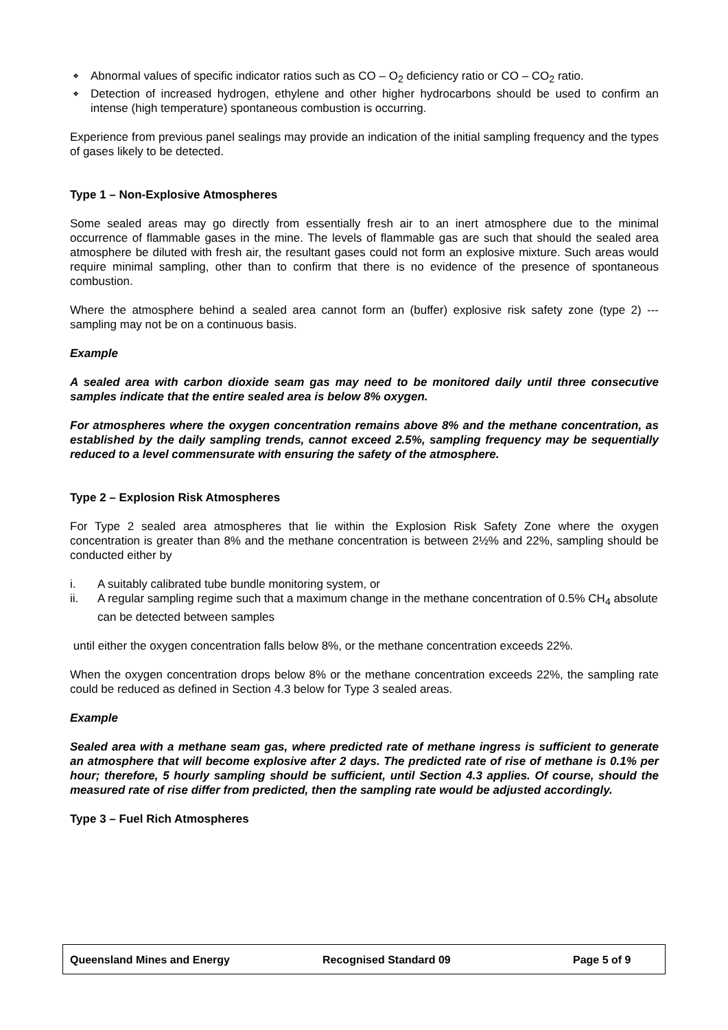❖ Abnormal values of specific indicator ratios such as CO – O<sub>2</sub> deficiency ratio or CO – CO<sub>2</sub> ratio.
❖ Detection of increased hydrogen, ethylene and other higher hydrocarbons should be used to confirm an intense (high temperature) spontaneous combustion is occurring.
Experience from previous panel sealings may provide an indication of the initial sampling frequency and the types of gases likely to be detected.
Type 1 – Non-Explosive Atmospheres
Some sealed areas may go directly from essentially fresh air to an inert atmosphere due to the minimal occurrence of flammable gases in the mine. The levels of flammable gas are such that should the sealed area atmosphere be diluted with fresh air, the resultant gases could not form an explosive mixture. Such areas would require minimal sampling, other than to confirm that there is no evidence of the presence of spontaneous combustion.
Where the atmosphere behind a sealed area cannot form an (buffer) explosive risk safety zone (type 2) --- sampling may not be on a continuous basis.
Example
A sealed area with carbon dioxide seam gas may need to be monitored daily until three consecutive samples indicate that the entire sealed area is below 8% oxygen.
For atmospheres where the oxygen concentration remains above 8% and the methane concentration, as established by the daily sampling trends, cannot exceed 2.5%, sampling frequency may be sequentially reduced to a level commensurate with ensuring the safety of the atmosphere.
Type 2 – Explosion Risk Atmospheres
For Type 2 sealed area atmospheres that lie within the Explosion Risk Safety Zone where the oxygen concentration is greater than 8% and the methane concentration is between 2½% and 22%, sampling should be conducted either by
i. A suitably calibrated tube bundle monitoring system, or
ii. A regular sampling regime such that a maximum change in the methane concentration of 0.5% CH<sub>4</sub> absolute can be detected between samples
until either the oxygen concentration falls below 8%, or the methane concentration exceeds 22%.
When the oxygen concentration drops below 8% or the methane concentration exceeds 22%, the sampling rate could be reduced as defined in Section 4.3 below for Type 3 sealed areas.
Example
Sealed area with a methane seam gas, where predicted rate of methane ingress is sufficient to generate an atmosphere that will become explosive after 2 days. The predicted rate of rise of methane is 0.1% per hour; therefore, 5 hourly sampling should be sufficient, until Section 4.3 applies. Of course, should the measured rate of rise differ from predicted, then the sampling rate would be adjusted accordingly.
Type 3 – Fuel Rich Atmospheres
Queensland Mines and Energy Recognised Standard 09 Page 5 of 9